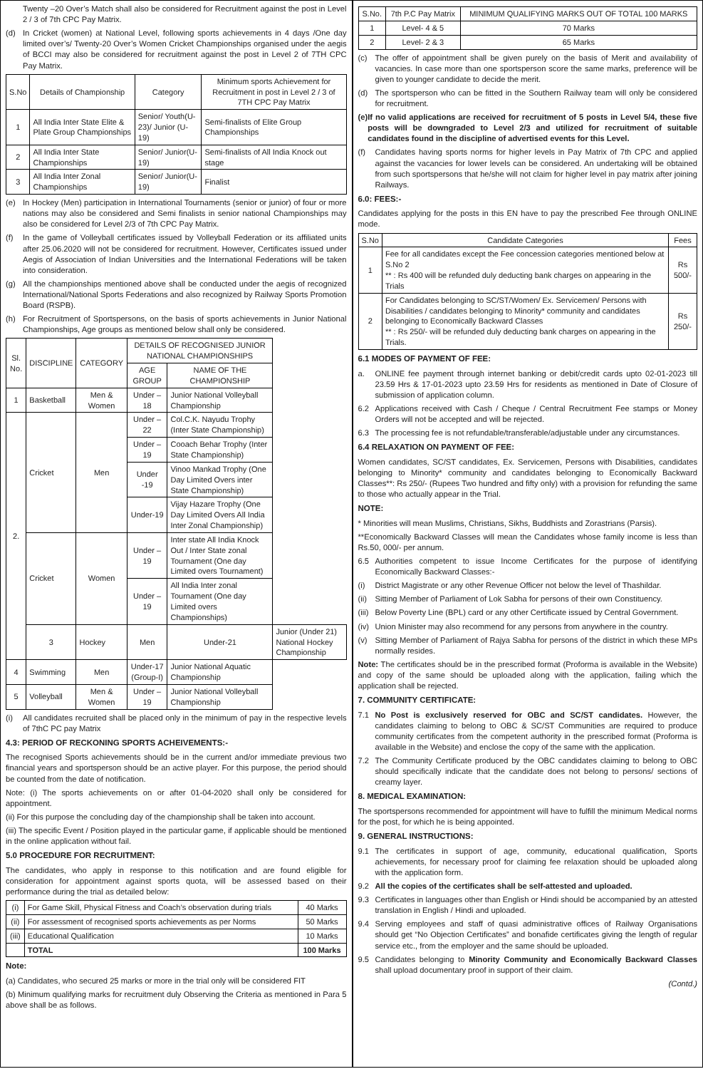Twenty –20 Over’s Match shall also be considered for Recruitment against the post in Level 2 / 3 of 7th CPC Pay Matrix.
(d) In Cricket (women) at National Level, following sports achievements in 4 days /One day limited over’s/ Twenty-20 Over’s Women Cricket Championships organised under the aegis of BCCI may also be considered for recruitment against the post in Level 2 of 7TH CPC Pay Matrix.
| S.No | Details of Championship | Category | Minimum sports Achievement for Recruitment in post in Level 2 / 3 of 7TH CPC Pay Matrix |
| --- | --- | --- | --- |
| 1 | All India Inter State Elite & Plate Group Championships | Senior/ Youth(U-23)/ Junior (U-19) | Semi-finalists of Elite Group Championships |
| 2 | All India Inter State Championships | Senior/ Junior(U-19) | Semi-finalists of All India Knock out stage |
| 3 | All India Inter Zonal Championships | Senior/ Junior(U-19) | Finalist |
(e) In Hockey (Men) participation in International Tournaments (senior or junior) of four or more nations may also be considered and Semi finalists in senior national Championships may also be considered for Level 2/3 of 7th CPC Pay Matrix.
(f) In the game of Volleyball certificates issued by Volleyball Federation or its affiliated units after 25.06.2020 will not be considered for recruitment. However, Certificates issued under Aegis of Association of Indian Universities and the International Federations will be taken into consideration.
(g) All the championships mentioned above shall be conducted under the aegis of recognized International/National Sports Federations and also recognized by Railway Sports Promotion Board (RSPB).
(h) For Recruitment of Sportspersons, on the basis of sports achievements in Junior National Championships, Age groups as mentioned below shall only be considered.
| Sl. No. | DISCIPLINE | CATEGORY | DETAILS OF RECOGNISED JUNIOR NATIONAL CHAMPIONSHIPS | | |
| --- | --- | --- | --- | --- | --- |
| | | | AGE GROUP | NAME OF THE CHAMPIONSHIP | |
| 1 | Basketball | Men & Women | Under – 18 | Junior National Volleyball Championship | |
| 2. | Cricket | Men | Under – 22 | Col.C.K. Nayudu Trophy (Inter State Championship) | |
| | | | Under – 19 | Cooach Behar Trophy (Inter State Championship) | |
| | | | Under -19 | Vinoo Mankad Trophy (One Day Limited Overs inter State Championship) | |
| | | | Under-19 | Vijay Hazare Trophy (One Day Limited Overs All India Inter Zonal Championship) | |
| | Cricket | Women | Under – 19 | Inter state All India Knock Out / Inter State zonal Tournament (One day Limited overs Tournament) | |
| | | | Under – 19 | All India Inter zonal Tournament (One day Limited overs Championships) | |
| | 3 | Hockey | Men | Under-21 | Junior (Under 21) National Hockey Championship |
| 4 | Swimming | Men | Under-17 (Group-I) | Junior National Aquatic Championship | |
| 5 | Volleyball | Men & Women | Under – 19 | Junior National Volleyball Championship | |
(i) All candidates recruited shall be placed only in the minimum of pay in the respective levels of 7thC PC pay Matrix
4.3: PERIOD OF RECKONING SPORTS ACHEIVEMENTS:-
The recognised Sports achievements should be in the current and/or immediate previous two financial years and sportsperson should be an active player. For this purpose, the period should be counted from the date of notification.
Note: (i) The sports achievements on or after 01-04-2020 shall only be considered for appointment.
(ii) For this purpose the concluding day of the championship shall be taken into account.
(iii) The specific Event / Position played in the particular game, if applicable should be mentioned in the online application without fail.
5.0 PROCEDURE FOR RECRUITMENT:
The candidates, who apply in response to this notification and are found eligible for consideration for appointment against sports quota, will be assessed based on their performance during the trial as detailed below:
| (i) | For Game Skill, Physical Fitness and Coach’s observation during trials | 40 Marks |
| (ii) | For assessment of recognised sports achievements as per Norms | 50 Marks |
| (iii) | Educational Qualification | 10 Marks |
| | TOTAL | 100 Marks |
Note:
(a) Candidates, who secured 25 marks or more in the trial only will be considered FIT
(b) Minimum qualifying marks for recruitment duly Observing the Criteria as mentioned in Para 5 above shall be as follows.
| S.No. | 7th P.C Pay Matrix | MINIMUM QUALIFYING MARKS OUT OF TOTAL 100 MARKS |
| --- | --- | --- |
| 1 | Level- 4 & 5 | 70 Marks |
| 2 | Level- 2 & 3 | 65 Marks |
(c) The offer of appointment shall be given purely on the basis of Merit and availability of vacancies. In case more than one sportsperson score the same marks, preference will be given to younger candidate to decide the merit.
(d) The sportsperson who can be fitted in the Southern Railway team will only be considered for recruitment.
(e) If no valid applications are received for recruitment of 5 posts in Level 5/4, these five posts will be downgraded to Level 2/3 and utilized for recruitment of suitable candidates found in the discipline of advertised events for this Level.
(f) Candidates having sports norms for higher levels in Pay Matrix of 7th CPC and applied against the vacancies for lower levels can be considered. An undertaking will be obtained from such sportspersons that he/she will not claim for higher level in pay matrix after joining Railways.
6.0: FEES:-
Candidates applying for the posts in this EN have to pay the prescribed Fee through ONLINE mode.
| S.No | Candidate Categories | Fees |
| --- | --- | --- |
| 1 | Fee for all candidates except the Fee concession categories mentioned below at S.No 2 ** : Rs 400 will be refunded duly deducting bank charges on appearing in the Trials | Rs 500/- |
| 2 | For Candidates belonging to SC/ST/Women/ Ex. Servicemen/ Persons with Disabilities / candidates belonging to Minority* community and candidates belonging to Economically Backward Classes ** : Rs 250/- will be refunded duly deducting bank charges on appearing in the Trials. | Rs 250/- |
6.1 MODES OF PAYMENT OF FEE:
a. ONLINE fee payment through internet banking or debit/credit cards upto 02-01-2023 till 23.59 Hrs & 17-01-2023 upto 23.59 Hrs for residents as mentioned in Date of Closure of submission of application column.
6.2 Applications received with Cash / Cheque / Central Recruitment Fee stamps or Money Orders will not be accepted and will be rejected.
6.3 The processing fee is not refundable/transferable/adjustable under any circumstances.
6.4 RELAXATION ON PAYMENT OF FEE:
Women candidates, SC/ST candidates, Ex. Servicemen, Persons with Disabilities, candidates belonging to Minority* community and candidates belonging to Economically Backward Classes**: Rs 250/- (Rupees Two hundred and fifty only) with a provision for refunding the same to those who actually appear in the Trial.
NOTE:
* Minorities will mean Muslims, Christians, Sikhs, Buddhists and Zorastrians (Parsis).
**Economically Backward Classes will mean the Candidates whose family income is less than Rs.50, 000/- per annum.
6.5 Authorities competent to issue Income Certificates for the purpose of identifying Economically Backward Classes:-
(i) District Magistrate or any other Revenue Officer not below the level of Thashildar.
(ii) Sitting Member of Parliament of Lok Sabha for persons of their own Constituency.
(iii) Below Poverty Line (BPL) card or any other Certificate issued by Central Government.
(iv) Union Minister may also recommend for any persons from anywhere in the country.
(v) Sitting Member of Parliament of Rajya Sabha for persons of the district in which these MPs normally resides.
Note: The certificates should be in the prescribed format (Proforma is available in the Website) and copy of the same should be uploaded along with the application, failing which the application shall be rejected.
7. COMMUNITY CERTIFICATE:
7.1 No Post is exclusively reserved for OBC and SC/ST candidates. However, the candidates claiming to belong to OBC & SC/ST Communities are required to produce community certificates from the competent authority in the prescribed format (Proforma is available in the Website) and enclose the copy of the same with the application.
7.2 The Community Certificate produced by the OBC candidates claiming to belong to OBC should specifically indicate that the candidate does not belong to persons/ sections of creamy layer.
8. MEDICAL EXAMINATION:
The sportspersons recommended for appointment will have to fulfill the minimum Medical norms for the post, for which he is being appointed.
9. GENERAL INSTRUCTIONS:
9.1 The certificates in support of age, community, educational qualification, Sports achievements, for necessary proof for claiming fee relaxation should be uploaded along with the application form.
9.2 All the copies of the certificates shall be self-attested and uploaded.
9.3 Certificates in languages other than English or Hindi should be accompanied by an attested translation in English / Hindi and uploaded.
9.4 Serving employees and staff of quasi administrative offices of Railway Organisations should get “No Objection Certificates” and bonafide certificates giving the length of regular service etc., from the employer and the same should be uploaded.
9.5 Candidates belonging to Minority Community and Economically Backward Classes shall upload documentary proof in support of their claim.
(Contd.)